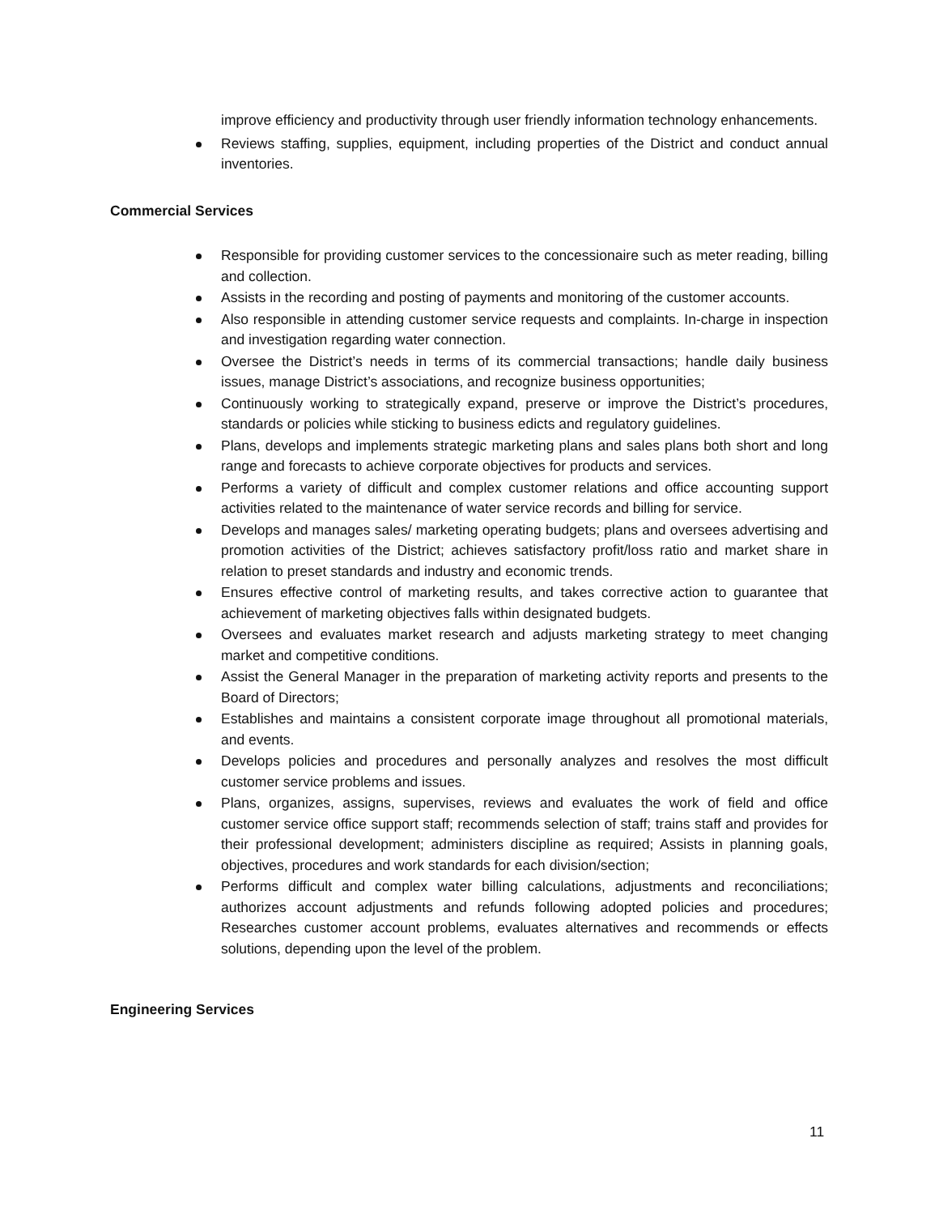improve efficiency and productivity through user friendly information technology enhancements.
Reviews staffing, supplies, equipment, including properties of the District and conduct annual inventories.
Commercial Services
Responsible for providing customer services to the concessionaire such as meter reading, billing and collection.
Assists in the recording and posting of payments and monitoring of the customer accounts.
Also responsible in attending customer service requests and complaints. In-charge in inspection and investigation regarding water connection.
Oversee the District’s needs in terms of its commercial transactions; handle daily business issues, manage District’s associations, and recognize business opportunities;
Continuously working to strategically expand, preserve or improve the District’s procedures, standards or policies while sticking to business edicts and regulatory guidelines.
Plans, develops and implements strategic marketing plans and sales plans both short and long range and forecasts to achieve corporate objectives for products and services.
Performs a variety of difficult and complex customer relations and office accounting support activities related to the maintenance of water service records and billing for service.
Develops and manages sales/ marketing operating budgets; plans and oversees advertising and promotion activities of the District; achieves satisfactory profit/loss ratio and market share in relation to preset standards and industry and economic trends.
Ensures effective control of marketing results, and takes corrective action to guarantee that achievement of marketing objectives falls within designated budgets.
Oversees and evaluates market research and adjusts marketing strategy to meet changing market and competitive conditions.
Assist the General Manager in the preparation of marketing activity reports and presents to the Board of Directors;
Establishes and maintains a consistent corporate image throughout all promotional materials, and events.
Develops policies and procedures and personally analyzes and resolves the most difficult customer service problems and issues.
Plans, organizes, assigns, supervises, reviews and evaluates the work of field and office customer service office support staff; recommends selection of staff; trains staff and provides for their professional development; administers discipline as required; Assists in planning goals, objectives, procedures and work standards for each division/section;
Performs difficult and complex water billing calculations, adjustments and reconciliations; authorizes account adjustments and refunds following adopted policies and procedures; Researches customer account problems, evaluates alternatives and recommends or effects solutions, depending upon the level of the problem.
Engineering Services
11